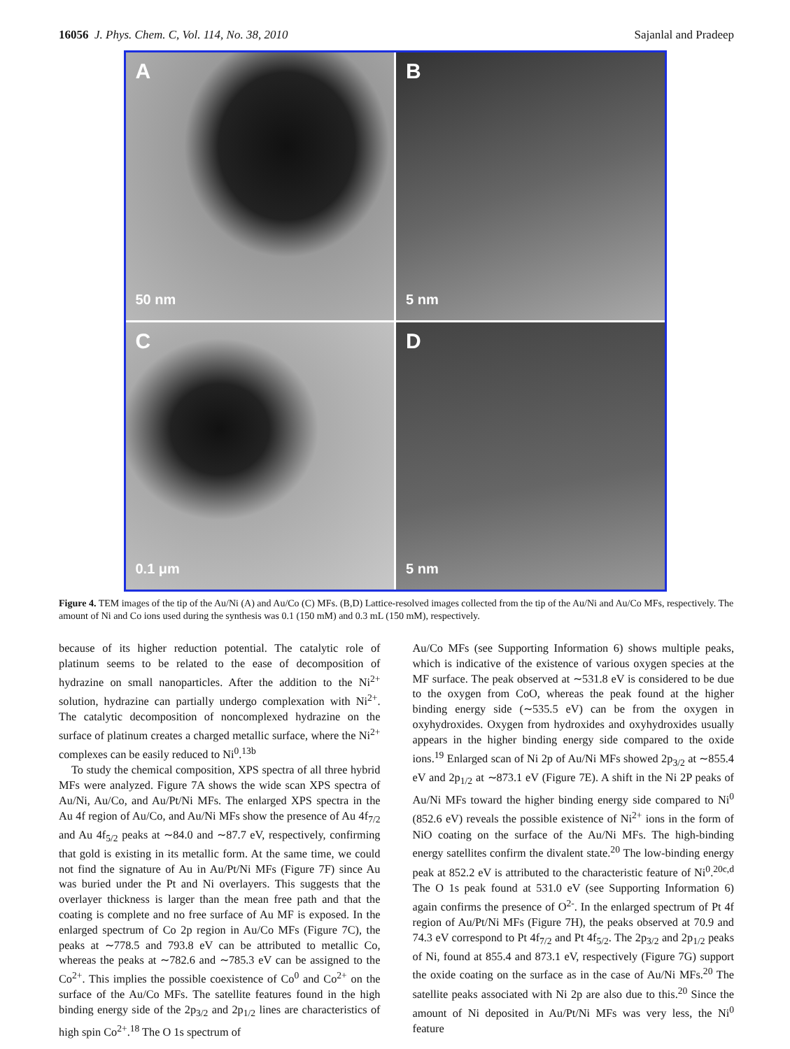16056 J. Phys. Chem. C, Vol. 114, No. 38, 2010 Sajanlal and Pradeep
A
50 nm
B
5 nm
C
0.1 μm
D
5 nm
Figure 4. TEM images of the tip of the Au/Ni (A) and Au/Co (C) MFs. (B,D) Lattice-resolved images collected from the tip of the Au/Ni and Au/Co MFs, respectively. The amount of Ni and Co ions used during the synthesis was 0.1 (150 mM) and 0.3 mL (150 mM), respectively.
because of its higher reduction potential. The catalytic role of platinum seems to be related to the ease of decomposition of hydrazine on small nanoparticles. After the addition to the Ni<sup>2+</sup> solution, hydrazine can partially undergo complexation with Ni<sup>2+</sup>. The catalytic decomposition of noncomplexed hydrazine on the surface of platinum creates a charged metallic surface, where the Ni<sup>2+</sup> complexes can be easily reduced to Ni<sup>0</sup>.<sup>13b</sup>
To study the chemical composition, XPS spectra of all three hybrid MFs were analyzed. Figure 7A shows the wide scan XPS spectra of Au/Ni, Au/Co, and Au/Pt/Ni MFs. The enlarged XPS spectra in the Au 4f region of Au/Co, and Au/Ni MFs show the presence of Au 4f<sub>7/2</sub> and Au 4f<sub>5/2</sub> peaks at ∼84.0 and ∼87.7 eV, respectively, confirming that gold is existing in its metallic form. At the same time, we could not find the signature of Au in Au/Pt/Ni MFs (Figure 7F) since Au was buried under the Pt and Ni overlayers. This suggests that the overlayer thickness is larger than the mean free path and that the coating is complete and no free surface of Au MF is exposed. In the enlarged spectrum of Co 2p region in Au/Co MFs (Figure 7C), the peaks at ∼778.5 and 793.8 eV can be attributed to metallic Co, whereas the peaks at ∼782.6 and ∼785.3 eV can be assigned to the Co<sup>2+</sup>. This implies the possible coexistence of Co<sup>0</sup> and Co<sup>2+</sup> on the surface of the Au/Co MFs. The satellite features found in the high binding energy side of the 2p<sub>3/2</sub> and 2p<sub>1/2</sub> lines are characteristics of high spin Co<sup>2+</sup>.<sup>18</sup> The O 1s spectrum of
Au/Co MFs (see Supporting Information 6) shows multiple peaks, which is indicative of the existence of various oxygen species at the MF surface. The peak observed at ∼531.8 eV is considered to be due to the oxygen from CoO, whereas the peak found at the higher binding energy side (∼535.5 eV) can be from the oxygen in oxyhydroxides. Oxygen from hydroxides and oxyhydroxides usually appears in the higher binding energy side compared to the oxide ions.<sup>19</sup> Enlarged scan of Ni 2p of Au/Ni MFs showed 2p<sub>3/2</sub> at ∼855.4 eV and 2p<sub>1/2</sub> at ∼873.1 eV (Figure 7E). A shift in the Ni 2P peaks of Au/Ni MFs toward the higher binding energy side compared to Ni<sup>0</sup> (852.6 eV) reveals the possible existence of Ni<sup>2+</sup> ions in the form of NiO coating on the surface of the Au/Ni MFs. The high-binding energy satellites confirm the divalent state.<sup>20</sup> The low-binding energy peak at 852.2 eV is attributed to the characteristic feature of Ni<sup>0</sup>.<sup>20c,d</sup> The O 1s peak found at 531.0 eV (see Supporting Information 6) again confirms the presence of O<sup>2-</sup>. In the enlarged spectrum of Pt 4f region of Au/Pt/Ni MFs (Figure 7H), the peaks observed at 70.9 and 74.3 eV correspond to Pt 4f<sub>7/2</sub> and Pt 4f<sub>5/2</sub>. The 2p<sub>3/2</sub> and 2p<sub>1/2</sub> peaks of Ni, found at 855.4 and 873.1 eV, respectively (Figure 7G) support the oxide coating on the surface as in the case of Au/Ni MFs.<sup>20</sup> The satellite peaks associated with Ni 2p are also due to this.<sup>20</sup> Since the amount of Ni deposited in Au/Pt/Ni MFs was very less, the Ni<sup>0</sup> feature